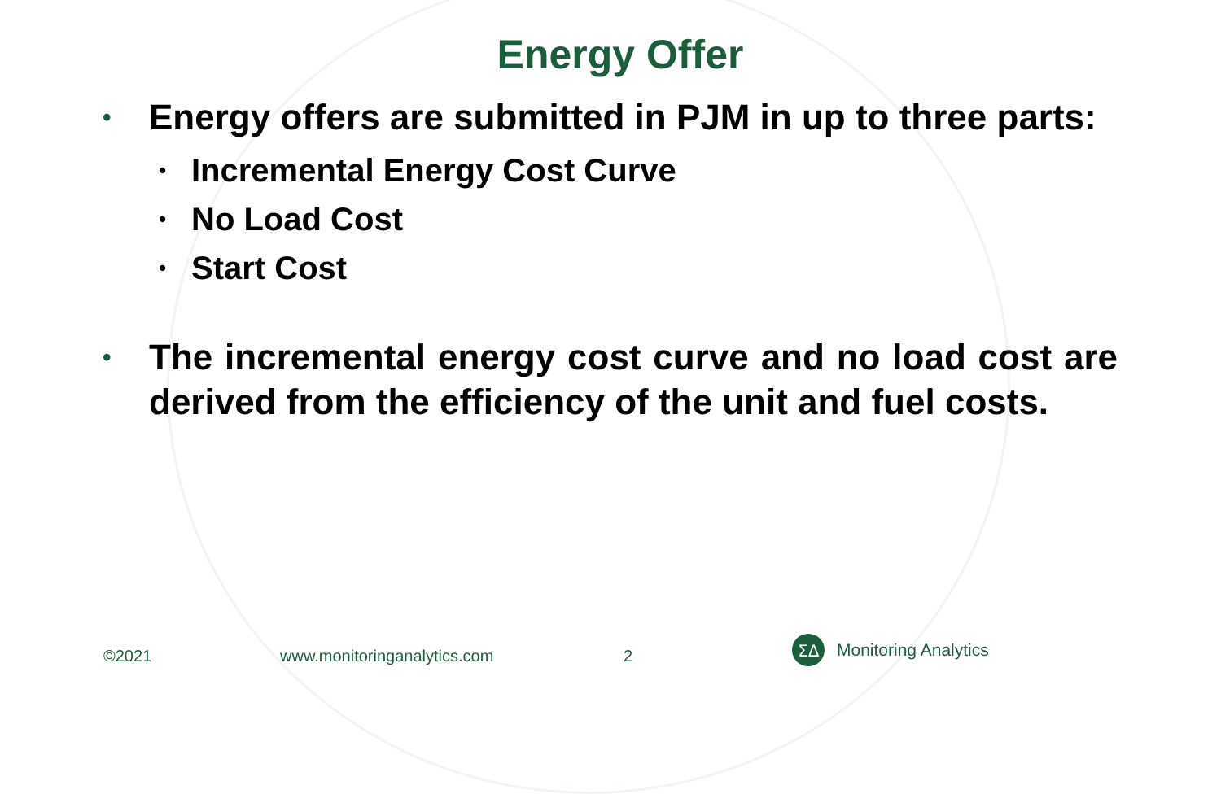Energy Offer
• Energy offers are submitted in PJM in up to three parts:
• Incremental Energy Cost Curve
• No Load Cost
• Start Cost
• The incremental energy cost curve and no load cost are derived from the efficiency of the unit and fuel costs.
©2021 www.monitoringanalytics.com 2
ΣΔ
Monitoring Analytics